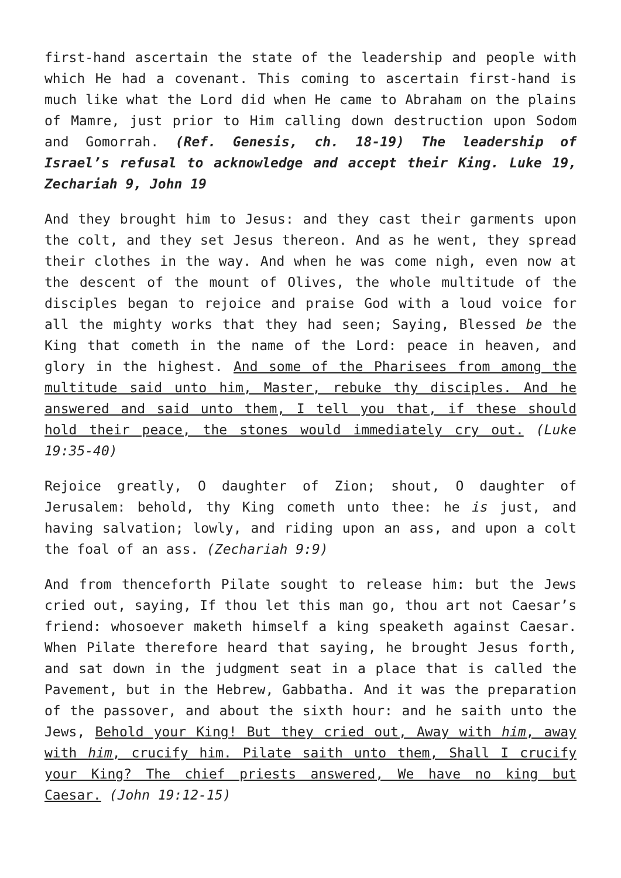first-hand ascertain the state of the leadership and people with which He had a covenant. This coming to ascertain first-hand is much like what the Lord did when He came to Abraham on the plains of Mamre, just prior to Him calling down destruction upon Sodom and Gomorrah. (Ref. Genesis, ch. 18-19) The leadership of Israel’s refusal to acknowledge and accept their King. Luke 19, Zechariah 9, John 19
And they brought him to Jesus: and they cast their garments upon the colt, and they set Jesus thereon. And as he went, they spread their clothes in the way. And when he was come nigh, even now at the descent of the mount of Olives, the whole multitude of the disciples began to rejoice and praise God with a loud voice for all the mighty works that they had seen; Saying, Blessed be the King that cometh in the name of the Lord: peace in heaven, and glory in the highest. And some of the Pharisees from among the multitude said unto him, Master, rebuke thy disciples. And he answered and said unto them, I tell you that, if these should hold their peace, the stones would immediately cry out. (Luke 19:35-40)
Rejoice greatly, O daughter of Zion; shout, O daughter of Jerusalem: behold, thy King cometh unto thee: he is just, and having salvation; lowly, and riding upon an ass, and upon a colt the foal of an ass. (Zechariah 9:9)
And from thenceforth Pilate sought to release him: but the Jews cried out, saying, If thou let this man go, thou art not Caesar’s friend: whosoever maketh himself a king speaketh against Caesar. When Pilate therefore heard that saying, he brought Jesus forth, and sat down in the judgment seat in a place that is called the Pavement, but in the Hebrew, Gabbatha. And it was the preparation of the passover, and about the sixth hour: and he saith unto the Jews, Behold your King! But they cried out, Away with him, away with him, crucify him. Pilate saith unto them, Shall I crucify your King? The chief priests answered, We have no king but Caesar. (John 19:12-15)